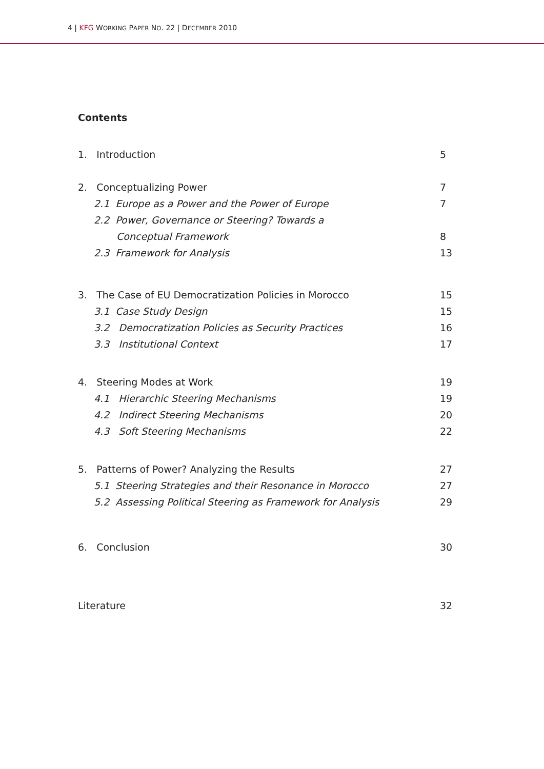4 | KFG WORKING PAPER NO. 22 | DECEMBER 2010
Contents
1. Introduction 5
2. Conceptualizing Power 7
2.1 Europe as a Power and the Power of Europe 7
2.2 Power, Governance or Steering? Towards a
Conceptual Framework 8
2.3 Framework for Analysis 13
3. The Case of EU Democratization Policies in Morocco 15
3.1 Case Study Design 15
3.2 Democratization Policies as Security Practices 16
3.3 Institutional Context 17
4. Steering Modes at Work 19
4.1 Hierarchic Steering Mechanisms 19
4.2 Indirect Steering Mechanisms 20
4.3 Soft Steering Mechanisms 22
5. Patterns of Power? Analyzing the Results 27
5.1 Steering Strategies and their Resonance in Morocco 27
5.2 Assessing Political Steering as Framework for Analysis 29
6. Conclusion 30
Literature 32